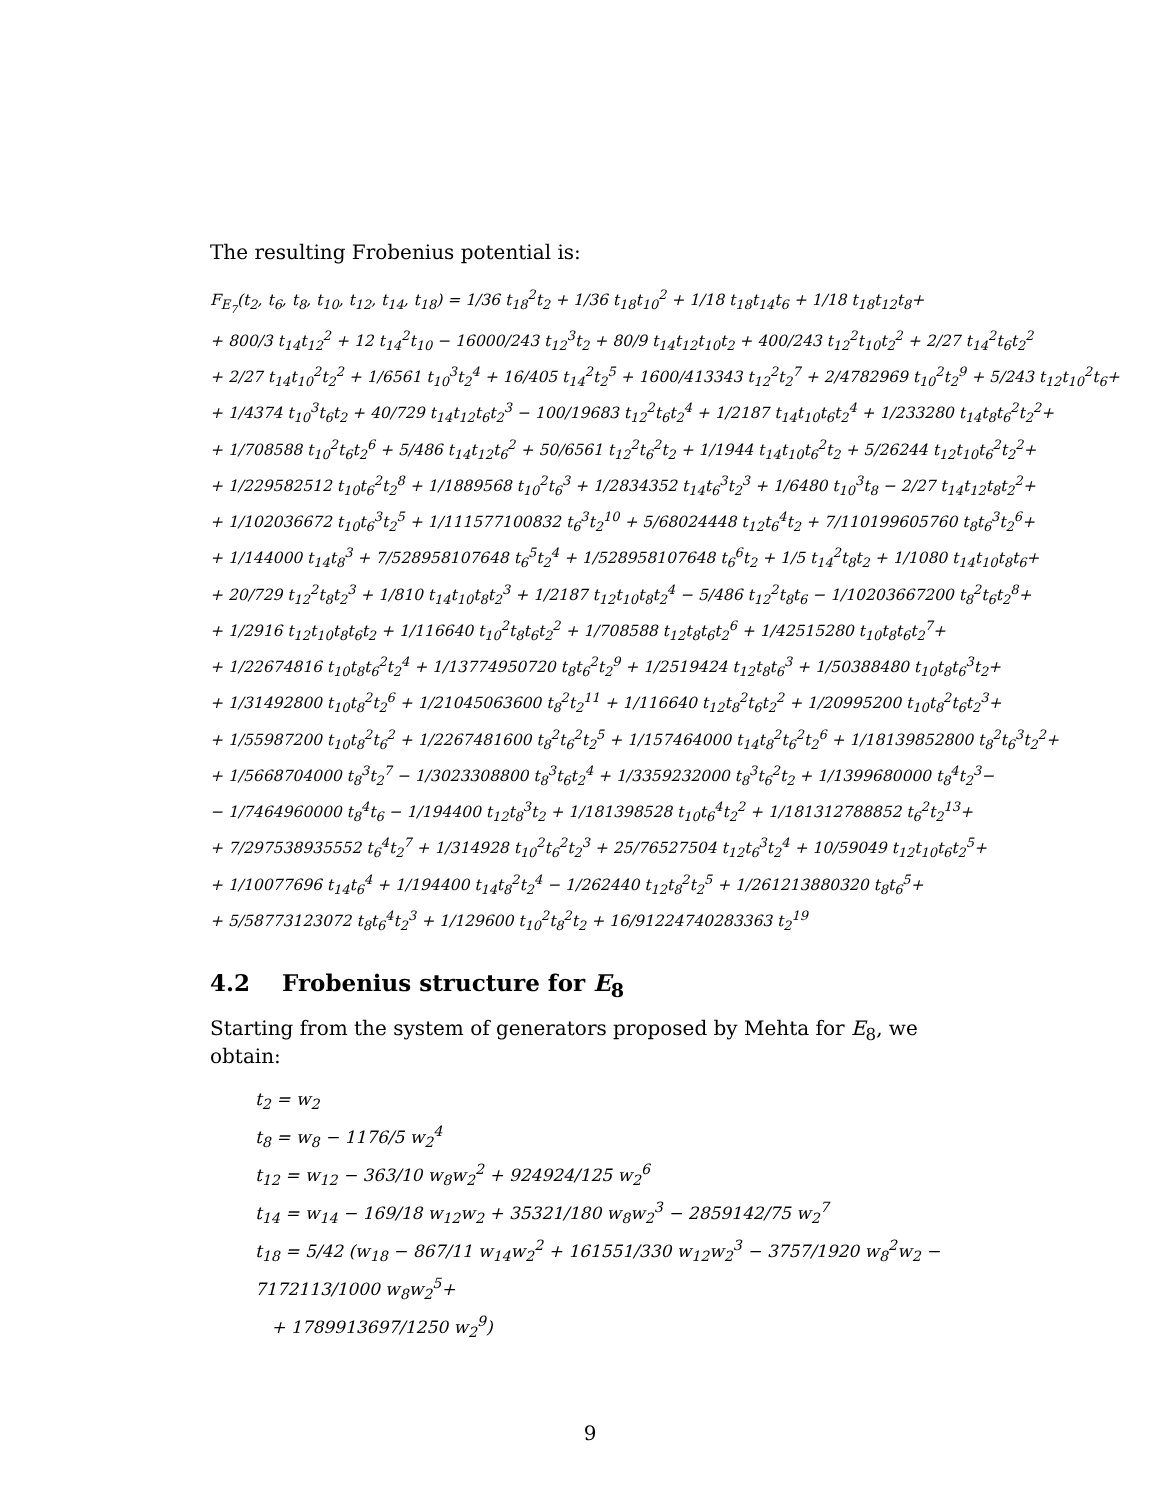The resulting Frobenius potential is:
F<sub>E<sub>7</sub></sub>(t<sub>2</sub>, t<sub>6</sub>, t<sub>8</sub>, t<sub>10</sub>, t<sub>12</sub>, t<sub>14</sub>, t<sub>18</sub>) = 1/36 t<sub>18</sub><sup>2</sup>t<sub>2</sub> + 1/36 t<sub>18</sub>t<sub>10</sub><sup>2</sup> + 1/18 t<sub>18</sub>t<sub>14</sub>t<sub>6</sub> + 1/18 t<sub>18</sub>t<sub>12</sub>t<sub>8</sub>+
+ 800/3 t<sub>14</sub>t<sub>12</sub><sup>2</sup> + 12 t<sub>14</sub><sup>2</sup>t<sub>10</sub> − 16000/243 t<sub>12</sub><sup>3</sup>t<sub>2</sub> + 80/9 t<sub>14</sub>t<sub>12</sub>t<sub>10</sub>t<sub>2</sub> + 400/243 t<sub>12</sub><sup>2</sup>t<sub>10</sub>t<sub>2</sub><sup>2</sup> + 2/27 t<sub>14</sub><sup>2</sup>t<sub>6</sub>t<sub>2</sub><sup>2</sup>
+ 2/27 t<sub>14</sub>t<sub>10</sub><sup>2</sup>t<sub>2</sub><sup>2</sup> + 1/6561 t<sub>10</sub><sup>3</sup>t<sub>2</sub><sup>4</sup> + 16/405 t<sub>14</sub><sup>2</sup>t<sub>2</sub><sup>5</sup> + 1600/413343 t<sub>12</sub><sup>2</sup>t<sub>2</sub><sup>7</sup> + 2/4782969 t<sub>10</sub><sup>2</sup>t<sub>2</sub><sup>9</sup> + 5/243 t<sub>12</sub>t<sub>10</sub><sup>2</sup>t<sub>6</sub>+
+ 1/4374 t<sub>10</sub><sup>3</sup>t<sub>6</sub>t<sub>2</sub> + 40/729 t<sub>14</sub>t<sub>12</sub>t<sub>6</sub>t<sub>2</sub><sup>3</sup> − 100/19683 t<sub>12</sub><sup>2</sup>t<sub>6</sub>t<sub>2</sub><sup>4</sup> + 1/2187 t<sub>14</sub>t<sub>10</sub>t<sub>6</sub>t<sub>2</sub><sup>4</sup> + 1/233280 t<sub>14</sub>t<sub>8</sub>t<sub>6</sub><sup>2</sup>t<sub>2</sub><sup>2</sup>+
+ 1/708588 t<sub>10</sub><sup>2</sup>t<sub>6</sub>t<sub>2</sub><sup>6</sup> + 5/486 t<sub>14</sub>t<sub>12</sub>t<sub>6</sub><sup>2</sup> + 50/6561 t<sub>12</sub><sup>2</sup>t<sub>6</sub><sup>2</sup>t<sub>2</sub> + 1/1944 t<sub>14</sub>t<sub>10</sub>t<sub>6</sub><sup>2</sup>t<sub>2</sub> + 5/26244 t<sub>12</sub>t<sub>10</sub>t<sub>6</sub><sup>2</sup>t<sub>2</sub><sup>2</sup>+
+ 1/229582512 t<sub>10</sub>t<sub>6</sub><sup>2</sup>t<sub>2</sub><sup>8</sup> + 1/1889568 t<sub>10</sub><sup>2</sup>t<sub>6</sub><sup>3</sup> + 1/2834352 t<sub>14</sub>t<sub>6</sub><sup>3</sup>t<sub>2</sub><sup>3</sup> + 1/6480 t<sub>10</sub><sup>3</sup>t<sub>8</sub> − 2/27 t<sub>14</sub>t<sub>12</sub>t<sub>8</sub>t<sub>2</sub><sup>2</sup>+
+ 1/102036672 t<sub>10</sub>t<sub>6</sub><sup>3</sup>t<sub>2</sub><sup>5</sup> + 1/111577100832 t<sub>6</sub><sup>3</sup>t<sub>2</sub><sup>10</sup> + 5/68024448 t<sub>12</sub>t<sub>6</sub><sup>4</sup>t<sub>2</sub> + 7/110199605760 t<sub>8</sub>t<sub>6</sub><sup>3</sup>t<sub>2</sub><sup>6</sup>+
+ 1/144000 t<sub>14</sub>t<sub>8</sub><sup>3</sup> + 7/528958107648 t<sub>6</sub><sup>5</sup>t<sub>2</sub><sup>4</sup> + 1/528958107648 t<sub>6</sub><sup>6</sup>t<sub>2</sub> + 1/5 t<sub>14</sub><sup>2</sup>t<sub>8</sub>t<sub>2</sub> + 1/1080 t<sub>14</sub>t<sub>10</sub>t<sub>8</sub>t<sub>6</sub>+
+ 20/729 t<sub>12</sub><sup>2</sup>t<sub>8</sub>t<sub>2</sub><sup>3</sup> + 1/810 t<sub>14</sub>t<sub>10</sub>t<sub>8</sub>t<sub>2</sub><sup>3</sup> + 1/2187 t<sub>12</sub>t<sub>10</sub>t<sub>8</sub>t<sub>2</sub><sup>4</sup> − 5/486 t<sub>12</sub><sup>2</sup>t<sub>8</sub>t<sub>6</sub> − 1/10203667200 t<sub>8</sub><sup>2</sup>t<sub>6</sub>t<sub>2</sub><sup>8</sup>+
+ 1/2916 t<sub>12</sub>t<sub>10</sub>t<sub>8</sub>t<sub>6</sub>t<sub>2</sub> + 1/116640 t<sub>10</sub><sup>2</sup>t<sub>8</sub>t<sub>6</sub>t<sub>2</sub><sup>2</sup> + 1/708588 t<sub>12</sub>t<sub>8</sub>t<sub>6</sub>t<sub>2</sub><sup>6</sup> + 1/42515280 t<sub>10</sub>t<sub>8</sub>t<sub>6</sub>t<sub>2</sub><sup>7</sup>+
+ 1/22674816 t<sub>10</sub>t<sub>8</sub>t<sub>6</sub><sup>2</sup>t<sub>2</sub><sup>4</sup> + 1/13774950720 t<sub>8</sub>t<sub>6</sub><sup>2</sup>t<sub>2</sub><sup>9</sup> + 1/2519424 t<sub>12</sub>t<sub>8</sub>t<sub>6</sub><sup>3</sup> + 1/50388480 t<sub>10</sub>t<sub>8</sub>t<sub>6</sub><sup>3</sup>t<sub>2</sub>+
+ 1/31492800 t<sub>10</sub>t<sub>8</sub><sup>2</sup>t<sub>2</sub><sup>6</sup> + 1/21045063600 t<sub>8</sub><sup>2</sup>t<sub>2</sub><sup>11</sup> + 1/116640 t<sub>12</sub>t<sub>8</sub><sup>2</sup>t<sub>6</sub>t<sub>2</sub><sup>2</sup> + 1/20995200 t<sub>10</sub>t<sub>8</sub><sup>2</sup>t<sub>6</sub>t<sub>2</sub><sup>3</sup>+
+ 1/55987200 t<sub>10</sub>t<sub>8</sub><sup>2</sup>t<sub>6</sub><sup>2</sup> + 1/2267481600 t<sub>8</sub><sup>2</sup>t<sub>6</sub><sup>2</sup>t<sub>2</sub><sup>5</sup> + 1/157464000 t<sub>14</sub>t<sub>8</sub><sup>2</sup>t<sub>6</sub><sup>2</sup>t<sub>2</sub><sup>6</sup> + 1/18139852800 t<sub>8</sub><sup>2</sup>t<sub>6</sub><sup>3</sup>t<sub>2</sub><sup>2</sup>+
+ 1/5668704000 t<sub>8</sub><sup>3</sup>t<sub>2</sub><sup>7</sup> − 1/3023308800 t<sub>8</sub><sup>3</sup>t<sub>6</sub>t<sub>2</sub><sup>4</sup> + 1/3359232000 t<sub>8</sub><sup>3</sup>t<sub>6</sub><sup>2</sup>t<sub>2</sub> + 1/1399680000 t<sub>8</sub><sup>4</sup>t<sub>2</sub><sup>3</sup>−
− 1/7464960000 t<sub>8</sub><sup>4</sup>t<sub>6</sub> − 1/194400 t<sub>12</sub>t<sub>8</sub><sup>3</sup>t<sub>2</sub> + 1/181398528 t<sub>10</sub>t<sub>6</sub><sup>4</sup>t<sub>2</sub><sup>2</sup> + 1/181312788852 t<sub>6</sub><sup>2</sup>t<sub>2</sub><sup>13</sup>+
+ 7/297538935552 t<sub>6</sub><sup>4</sup>t<sub>2</sub><sup>7</sup> + 1/314928 t<sub>10</sub><sup>2</sup>t<sub>6</sub><sup>2</sup>t<sub>2</sub><sup>3</sup> + 25/76527504 t<sub>12</sub>t<sub>6</sub><sup>3</sup>t<sub>2</sub><sup>4</sup> + 10/59049 t<sub>12</sub>t<sub>10</sub>t<sub>6</sub>t<sub>2</sub><sup>5</sup>+
+ 1/10077696 t<sub>14</sub>t<sub>6</sub><sup>4</sup> + 1/194400 t<sub>14</sub>t<sub>8</sub><sup>2</sup>t<sub>2</sub><sup>4</sup> − 1/262440 t<sub>12</sub>t<sub>8</sub><sup>2</sup>t<sub>2</sub><sup>5</sup> + 1/261213880320 t<sub>8</sub>t<sub>6</sub><sup>5</sup>+
+ 5/58773123072 t<sub>8</sub>t<sub>6</sub><sup>4</sup>t<sub>2</sub><sup>3</sup> + 1/129600 t<sub>10</sub><sup>2</sup>t<sub>8</sub><sup>2</sup>t<sub>2</sub> + 16/91224740283363 t<sub>2</sub><sup>19</sup>
4.2 Frobenius structure for E<sub>8</sub>
Starting from the system of generators proposed by Mehta for E<sub>8</sub>, we obtain:
t<sub>2</sub> = w<sub>2</sub>
t<sub>8</sub> = w<sub>8</sub> − 1176/5 w<sub>2</sub><sup>4</sup>
t<sub>12</sub> = w<sub>12</sub> − 363/10 w<sub>8</sub>w<sub>2</sub><sup>2</sup> + 924924/125 w<sub>2</sub><sup>6</sup>
t<sub>14</sub> = w<sub>14</sub> − 169/18 w<sub>12</sub>w<sub>2</sub> + 35321/180 w<sub>8</sub>w<sub>2</sub><sup>3</sup> − 2859142/75 w<sub>2</sub><sup>7</sup>
t<sub>18</sub> = 5/42 (w<sub>18</sub> − 867/11 w<sub>14</sub>w<sub>2</sub><sup>2</sup> + 161551/330 w<sub>12</sub>w<sub>2</sub><sup>3</sup> − 3757/1920 w<sub>8</sub><sup>2</sup>w<sub>2</sub> − 7172113/1000 w<sub>8</sub>w<sub>2</sub><sup>5</sup>+
+ 1789913697/1250 w<sub>2</sub><sup>9</sup>)
9